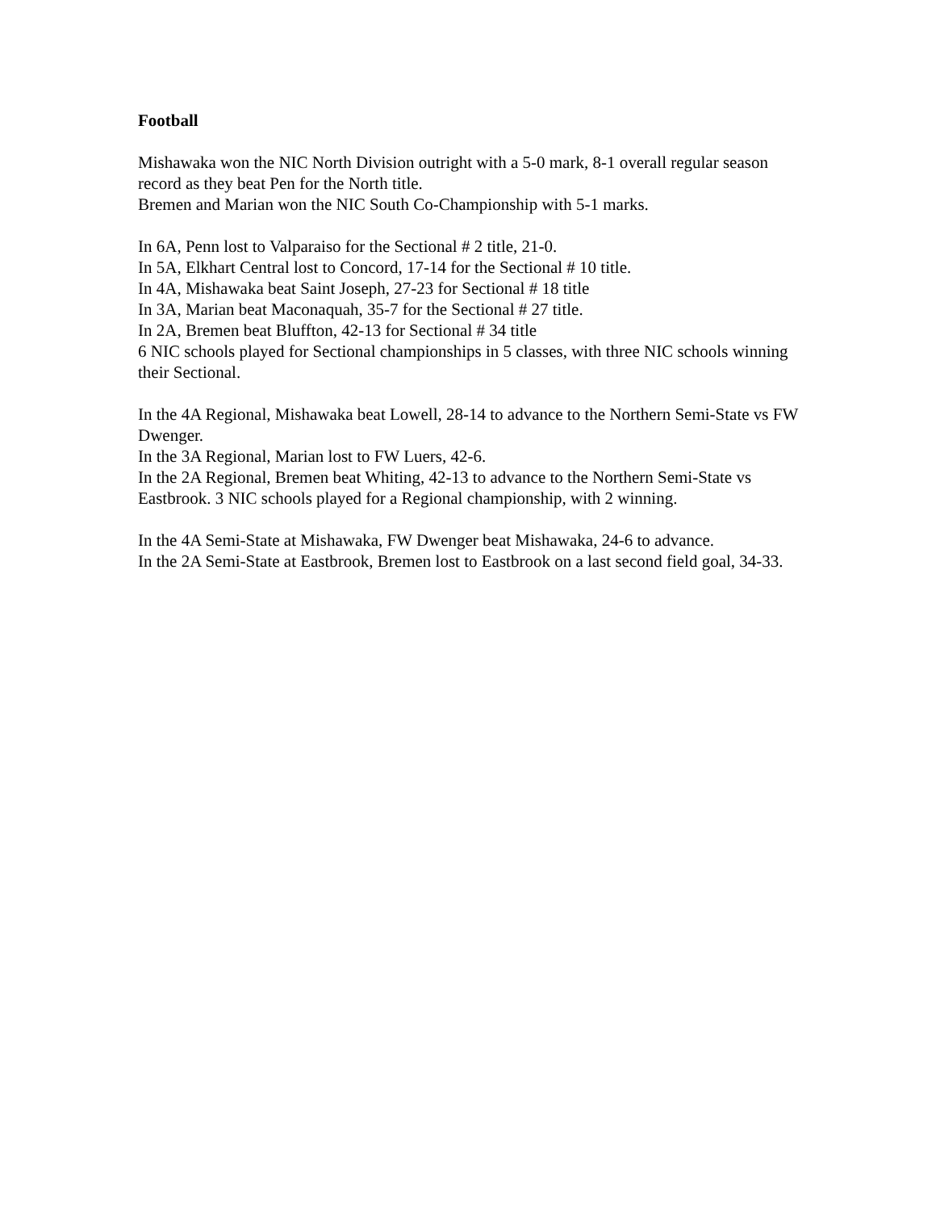Football
Mishawaka won the NIC North Division outright with a 5-0 mark, 8-1 overall regular season record as they beat Pen for the North title.
Bremen and Marian won the NIC South Co-Championship with 5-1 marks.
In 6A, Penn lost to Valparaiso for the Sectional # 2 title, 21-0.
In 5A, Elkhart Central lost to Concord, 17-14 for the Sectional # 10 title.
In 4A, Mishawaka beat Saint Joseph, 27-23 for Sectional # 18 title
In 3A, Marian beat Maconaquah, 35-7 for the Sectional # 27 title.
In 2A, Bremen beat Bluffton, 42-13 for Sectional # 34 title
6 NIC schools played for Sectional championships in 5 classes, with three NIC schools winning their Sectional.
In the 4A Regional, Mishawaka beat Lowell, 28-14 to advance to the Northern Semi-State vs FW Dwenger.
In the 3A Regional, Marian lost to FW Luers, 42-6.
In the 2A Regional, Bremen beat Whiting, 42-13 to advance to the Northern Semi-State vs Eastbrook. 3 NIC schools played for a Regional championship, with 2 winning.
In the 4A Semi-State at Mishawaka, FW Dwenger beat Mishawaka, 24-6 to advance.
In the 2A Semi-State at Eastbrook, Bremen lost to Eastbrook on a last second field goal, 34-33.